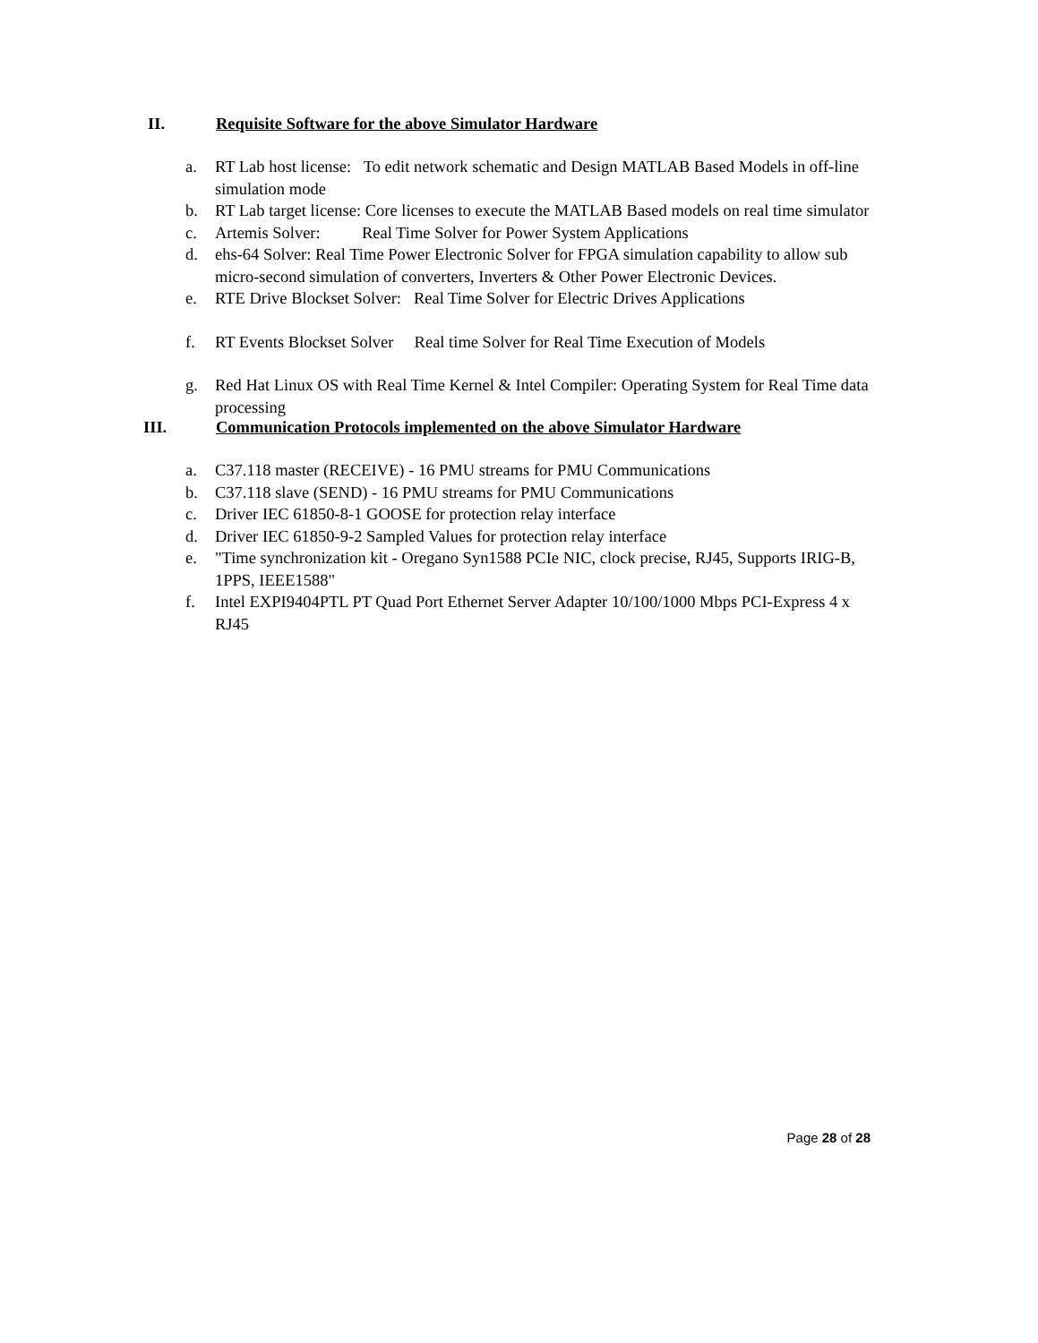II. Requisite Software for the above Simulator Hardware
a. RT Lab host license: To edit network schematic and Design MATLAB Based Models in off-line simulation mode
b. RT Lab target license: Core licenses to execute the MATLAB Based models on real time simulator
c. Artemis Solver: Real Time Solver for Power System Applications
d. ehs-64 Solver: Real Time Power Electronic Solver for FPGA simulation capability to allow sub micro-second simulation of converters, Inverters & Other Power Electronic Devices.
e. RTE Drive Blockset Solver: Real Time Solver for Electric Drives Applications
f. RT Events Blockset Solver Real time Solver for Real Time Execution of Models
g. Red Hat Linux OS with Real Time Kernel & Intel Compiler: Operating System for Real Time data processing
III. Communication Protocols implemented on the above Simulator Hardware
a. C37.118 master (RECEIVE) - 16 PMU streams for PMU Communications
b. C37.118 slave (SEND) - 16 PMU streams for PMU Communications
c. Driver IEC 61850-8-1 GOOSE for protection relay interface
d. Driver IEC 61850-9-2 Sampled Values for protection relay interface
e. "Time synchronization kit - Oregano Syn1588 PCIe NIC, clock precise, RJ45, Supports IRIG-B, 1PPS, IEEE1588"
f. Intel EXPI9404PTL PT Quad Port Ethernet Server Adapter 10/100/1000 Mbps PCI-Express 4 x RJ45
Page 28 of 28